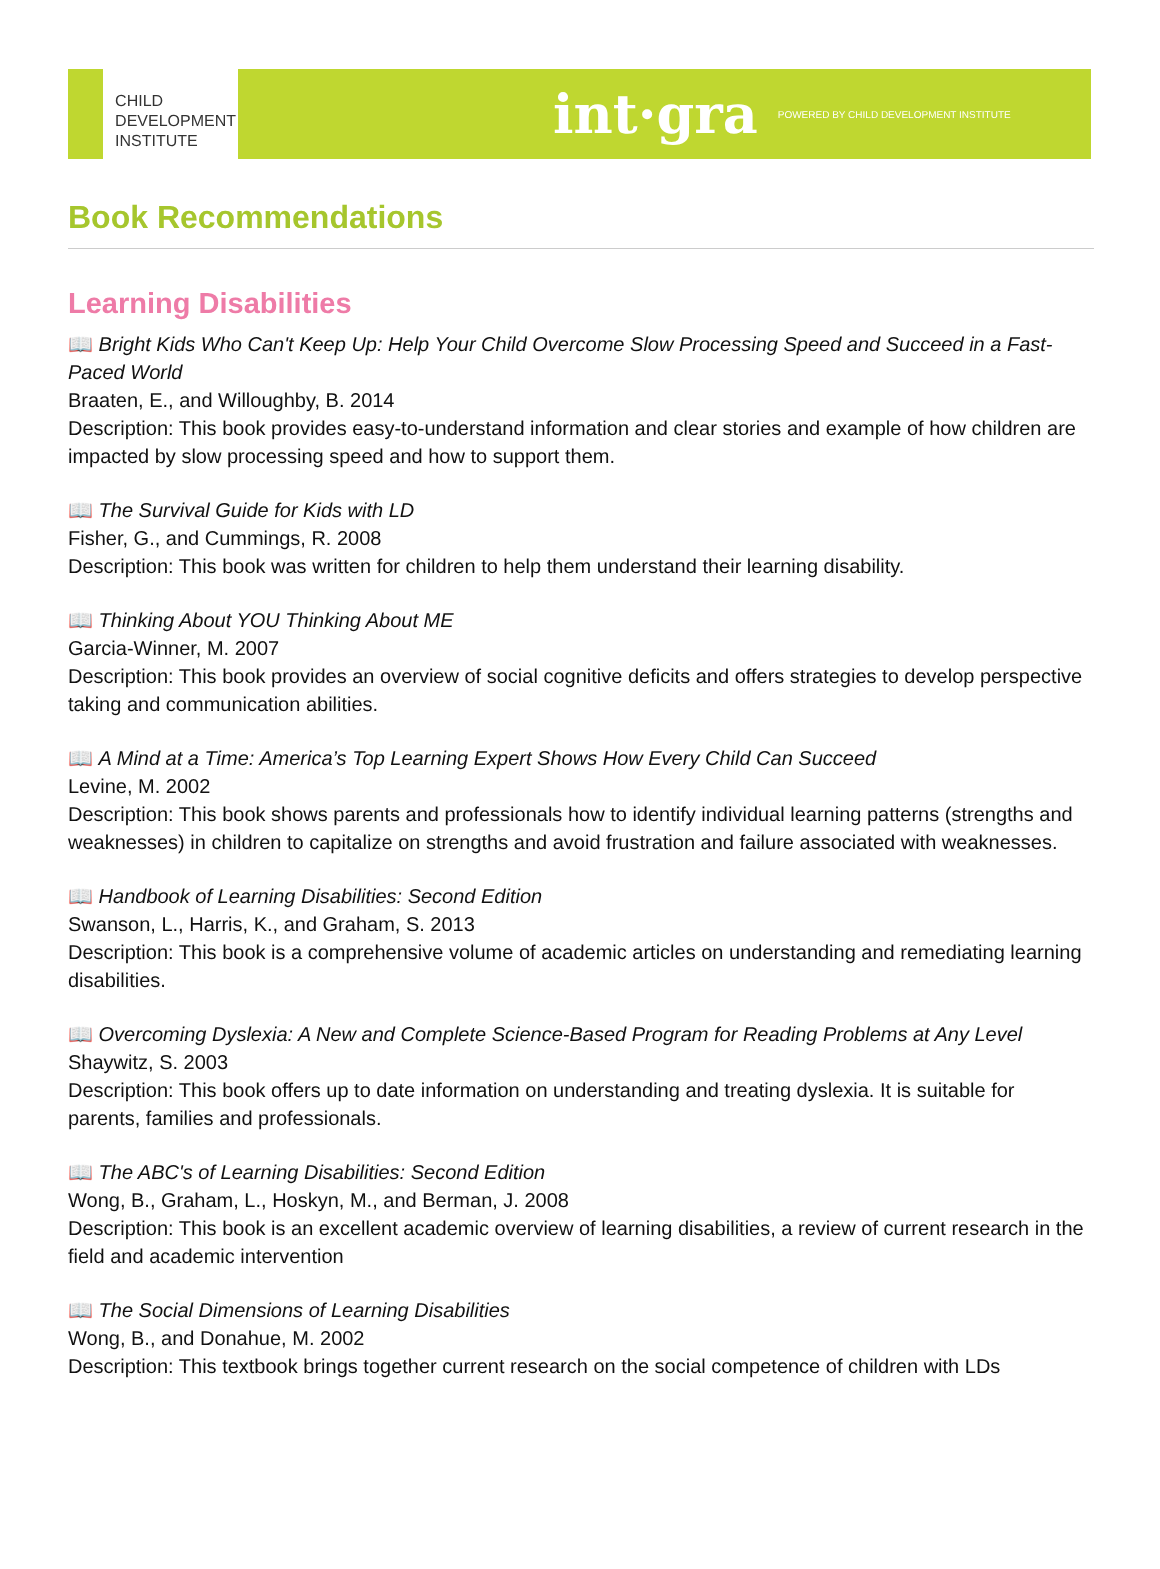CHILD
DEVELOPMENT
INSTITUTE
int·gra POWERED BY CHILD DEVELOPMENT INSTITUTE
Book Recommendations
Learning Disabilities
📖 Bright Kids Who Can't Keep Up: Help Your Child Overcome Slow Processing Speed and Succeed in a Fast-Paced World
Braaten, E., and Willoughby, B. 2014
Description: This book provides easy-to-understand information and clear stories and example of how children are impacted by slow processing speed and how to support them.
📖 The Survival Guide for Kids with LD
Fisher, G., and Cummings, R. 2008
Description: This book was written for children to help them understand their learning disability.
📖 Thinking About YOU Thinking About ME
Garcia-Winner, M. 2007
Description: This book provides an overview of social cognitive deficits and offers strategies to develop perspective taking and communication abilities.
📖 A Mind at a Time: America’s Top Learning Expert Shows How Every Child Can Succeed
Levine, M. 2002
Description: This book shows parents and professionals how to identify individual learning patterns (strengths and weaknesses) in children to capitalize on strengths and avoid frustration and failure associated with weaknesses.
📖 Handbook of Learning Disabilities: Second Edition
Swanson, L., Harris, K., and Graham, S. 2013
Description: This book is a comprehensive volume of academic articles on understanding and remediating learning disabilities.
📖 Overcoming Dyslexia: A New and Complete Science-Based Program for Reading Problems at Any Level
Shaywitz, S. 2003
Description: This book offers up to date information on understanding and treating dyslexia. It is suitable for parents, families and professionals.
📖 The ABC's of Learning Disabilities: Second Edition
Wong, B., Graham, L., Hoskyn, M., and Berman, J. 2008
Description: This book is an excellent academic overview of learning disabilities, a review of current research in the field and academic intervention
📖 The Social Dimensions of Learning Disabilities
Wong, B., and Donahue, M. 2002
Description: This textbook brings together current research on the social competence of children with LDs